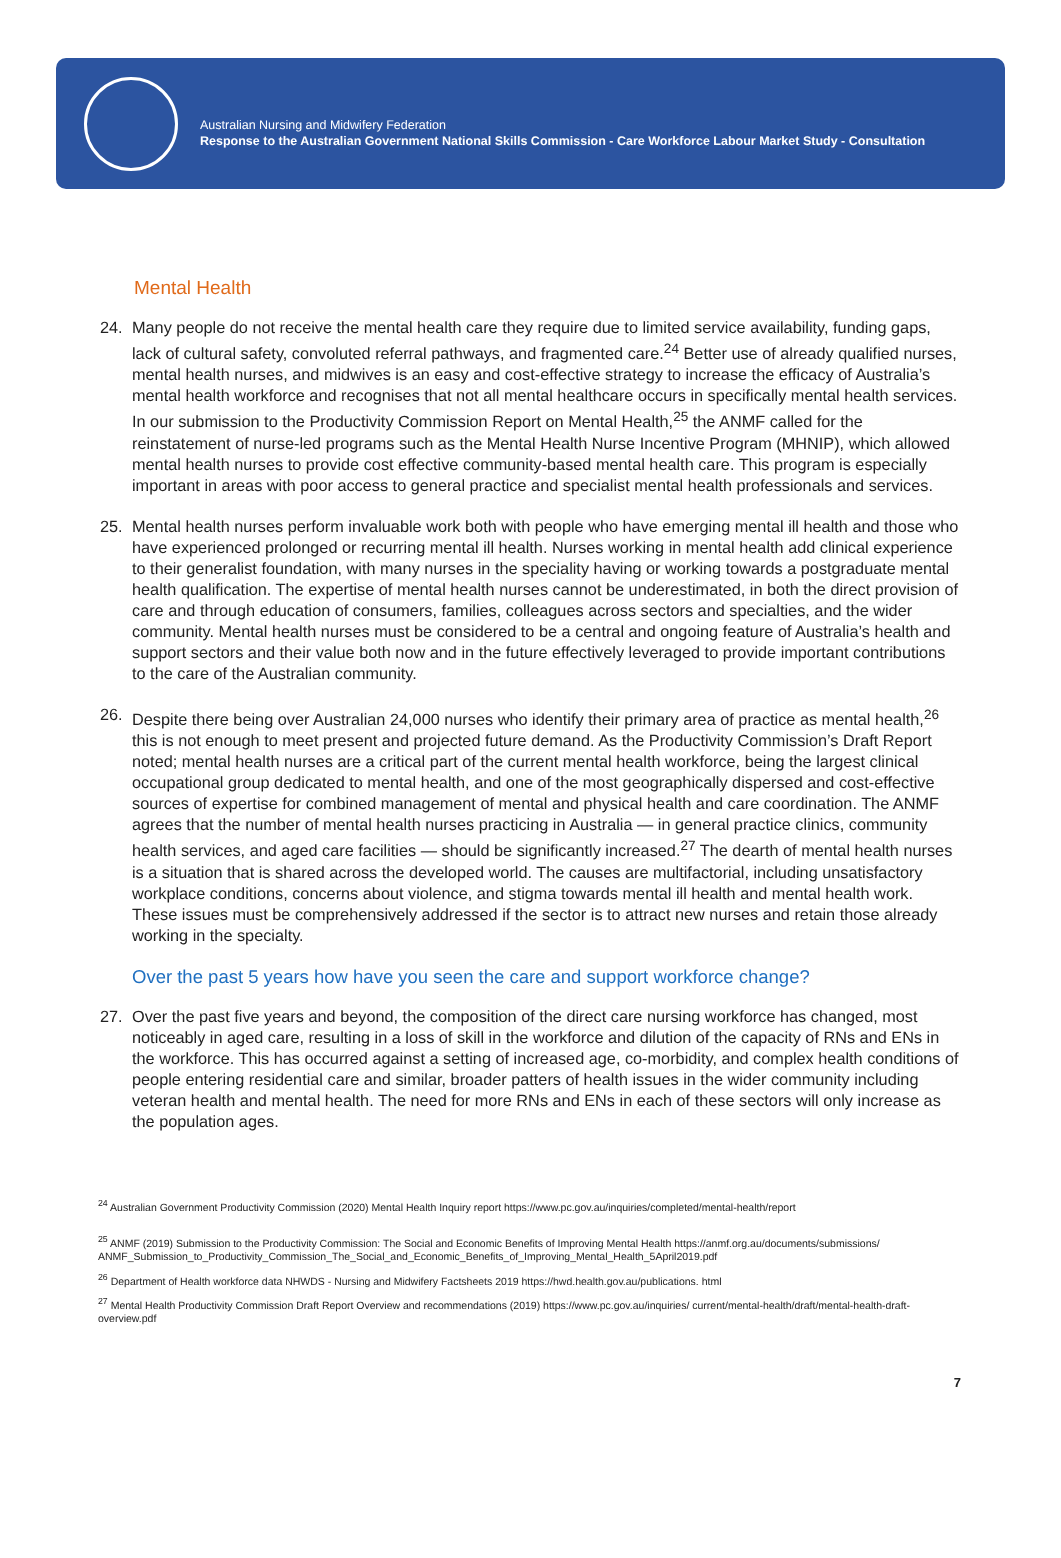Australian Nursing and Midwifery Federation
Response to the Australian Government National Skills Commission - Care Workforce Labour Market Study - Consultation
Mental Health
24. Many people do not receive the mental health care they require due to limited service availability, funding gaps, lack of cultural safety, convoluted referral pathways, and fragmented care.<sup>24</sup> Better use of already qualified nurses, mental health nurses, and midwives is an easy and cost-effective strategy to increase the efficacy of Australia’s mental health workforce and recognises that not all mental healthcare occurs in specifically mental health services. In our submission to the Productivity Commission Report on Mental Health,<sup>25</sup> the ANMF called for the reinstatement of nurse-led programs such as the Mental Health Nurse Incentive Program (MHNIP), which allowed mental health nurses to provide cost effective community-based mental health care. This program is especially important in areas with poor access to general practice and specialist mental health professionals and services.
25. Mental health nurses perform invaluable work both with people who have emerging mental ill health and those who have experienced prolonged or recurring mental ill health. Nurses working in mental health add clinical experience to their generalist foundation, with many nurses in the speciality having or working towards a postgraduate mental health qualification. The expertise of mental health nurses cannot be underestimated, in both the direct provision of care and through education of consumers, families, colleagues across sectors and specialties, and the wider community. Mental health nurses must be considered to be a central and ongoing feature of Australia’s health and support sectors and their value both now and in the future effectively leveraged to provide important contributions to the care of the Australian community.
26. Despite there being over Australian 24,000 nurses who identify their primary area of practice as mental health,<sup>26</sup> this is not enough to meet present and projected future demand. As the Productivity Commission’s Draft Report noted; mental health nurses are a critical part of the current mental health workforce, being the largest clinical occupational group dedicated to mental health, and one of the most geographically dispersed and cost-effective sources of expertise for combined management of mental and physical health and care coordination. The ANMF agrees that the number of mental health nurses practicing in Australia — in general practice clinics, community health services, and aged care facilities — should be significantly increased.<sup>27</sup> The dearth of mental health nurses is a situation that is shared across the developed world. The causes are multifactorial, including unsatisfactory workplace conditions, concerns about violence, and stigma towards mental ill health and mental health work. These issues must be comprehensively addressed if the sector is to attract new nurses and retain those already working in the specialty.
Over the past 5 years how have you seen the care and support workforce change?
27. Over the past five years and beyond, the composition of the direct care nursing workforce has changed, most noticeably in aged care, resulting in a loss of skill in the workforce and dilution of the capacity of RNs and ENs in the workforce. This has occurred against a setting of increased age, co-morbidity, and complex health conditions of people entering residential care and similar, broader patters of health issues in the wider community including veteran health and mental health. The need for more RNs and ENs in each of these sectors will only increase as the population ages.
<sup>24</sup> Australian Government Productivity Commission (2020) Mental Health Inquiry report https://www.pc.gov.au/inquiries/completed/mental-health/report
<sup>25</sup> ANMF (2019) Submission to the Productivity Commission: The Social and Economic Benefits of Improving Mental Health https://anmf.org.au/documents/submissions/ ANMF_Submission_to_Productivity_Commission_The_Social_and_Economic_Benefits_of_Improving_Mental_Health_5April2019.pdf
<sup>26</sup> Department of Health workforce data NHWDS - Nursing and Midwifery Factsheets 2019 https://hwd.health.gov.au/publications. html
<sup>27</sup> Mental Health Productivity Commission Draft Report Overview and recommendations (2019) https://www.pc.gov.au/inquiries/ current/mental-health/draft/mental-health-draft-overview.pdf
7